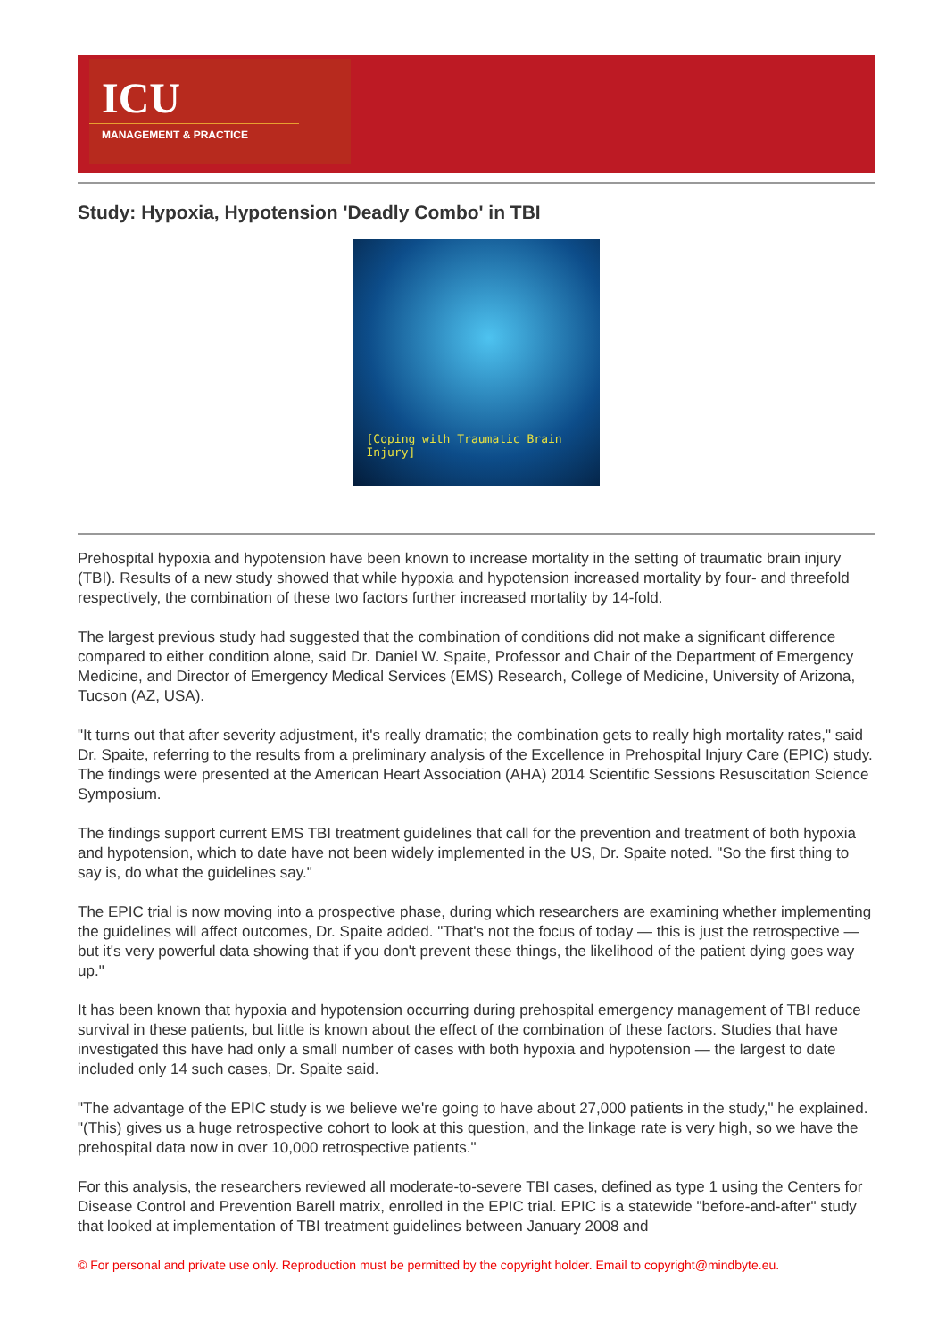ICU
MANAGEMENT & PRACTICE
Study: Hypoxia, Hypotension 'Deadly Combo' in TBI
[Coping with Traumatic Brain Injury]
Prehospital hypoxia and hypotension have been known to increase mortality in the setting of traumatic brain injury (TBI). Results of a new study showed that while hypoxia and hypotension increased mortality by four- and threefold respectively, the combination of these two factors further increased mortality by 14-fold.
The largest previous study had suggested that the combination of conditions did not make a significant difference compared to either condition alone, said Dr. Daniel W. Spaite, Professor and Chair of the Department of Emergency Medicine, and Director of Emergency Medical Services (EMS) Research, College of Medicine, University of Arizona, Tucson (AZ, USA).
"It turns out that after severity adjustment, it's really dramatic; the combination gets to really high mortality rates," said Dr. Spaite, referring to the results from a preliminary analysis of the Excellence in Prehospital Injury Care (EPIC) study. The findings were presented at the American Heart Association (AHA) 2014 Scientific Sessions Resuscitation Science Symposium.
The findings support current EMS TBI treatment guidelines that call for the prevention and treatment of both hypoxia and hypotension, which to date have not been widely implemented in the US, Dr. Spaite noted. "So the first thing to say is, do what the guidelines say."
The EPIC trial is now moving into a prospective phase, during which researchers are examining whether implementing the guidelines will affect outcomes, Dr. Spaite added. "That's not the focus of today — this is just the retrospective — but it's very powerful data showing that if you don't prevent these things, the likelihood of the patient dying goes way up."
It has been known that hypoxia and hypotension occurring during prehospital emergency management of TBI reduce survival in these patients, but little is known about the effect of the combination of these factors. Studies that have investigated this have had only a small number of cases with both hypoxia and hypotension — the largest to date included only 14 such cases, Dr. Spaite said.
"The advantage of the EPIC study is we believe we're going to have about 27,000 patients in the study," he explained. "(This) gives us a huge retrospective cohort to look at this question, and the linkage rate is very high, so we have the prehospital data now in over 10,000 retrospective patients."
For this analysis, the researchers reviewed all moderate-to-severe TBI cases, defined as type 1 using the Centers for Disease Control and Prevention Barell matrix, enrolled in the EPIC trial. EPIC is a statewide "before-and-after" study that looked at implementation of TBI treatment guidelines between January 2008 and
© For personal and private use only. Reproduction must be permitted by the copyright holder. Email to copyright@mindbyte.eu.